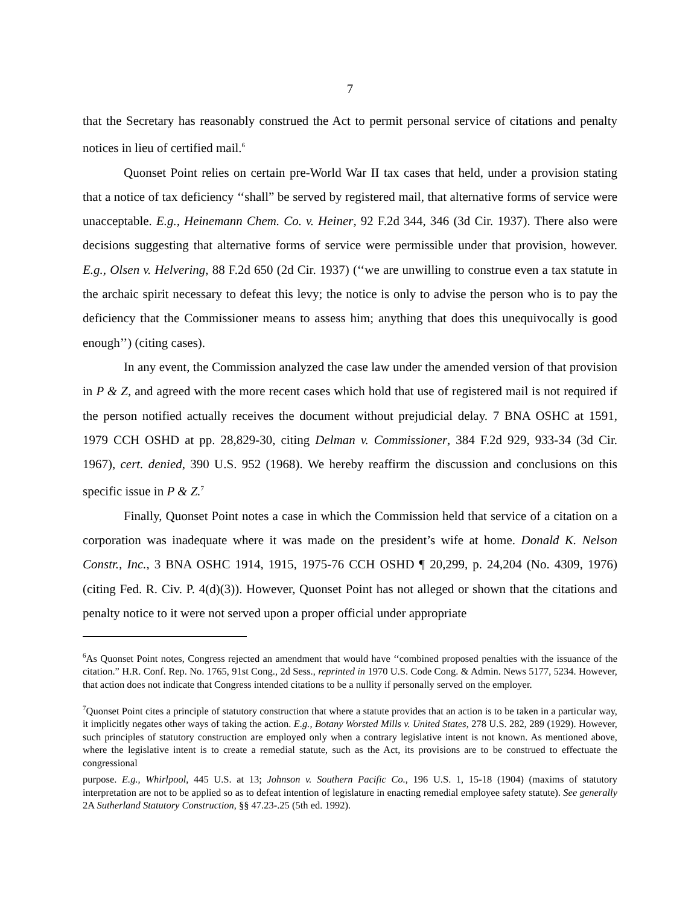7
that the Secretary has reasonably construed the Act to permit personal service of citations and penalty notices in lieu of certified mail.<sup>6</sup>
Quonset Point relies on certain pre-World War II tax cases that held, under a provision stating that a notice of tax deficiency ‘‘shall” be served by registered mail, that alternative forms of service were unacceptable. E.g., Heinemann Chem. Co. v. Heiner, 92 F.2d 344, 346 (3d Cir. 1937). There also were decisions suggesting that alternative forms of service were permissible under that provision, however. E.g., Olsen v. Helvering, 88 F.2d 650 (2d Cir. 1937) (‘‘we are unwilling to construe even a tax statute in the archaic spirit necessary to defeat this levy; the notice is only to advise the person who is to pay the deficiency that the Commissioner means to assess him; anything that does this unequivocally is good enough’’) (citing cases).
In any event, the Commission analyzed the case law under the amended version of that provision in P & Z, and agreed with the more recent cases which hold that use of registered mail is not required if the person notified actually receives the document without prejudicial delay. 7 BNA OSHC at 1591, 1979 CCH OSHD at pp. 28,829-30, citing Delman v. Commissioner, 384 F.2d 929, 933-34 (3d Cir. 1967), cert. denied, 390 U.S. 952 (1968). We hereby reaffirm the discussion and conclusions on this specific issue in P & Z.<sup>7</sup>
Finally, Quonset Point notes a case in which the Commission held that service of a citation on a corporation was inadequate where it was made on the president’s wife at home. Donald K. Nelson Constr., Inc., 3 BNA OSHC 1914, 1915, 1975-76 CCH OSHD ¶ 20,299, p. 24,204 (No. 4309, 1976) (citing Fed. R. Civ. P. 4(d)(3)). However, Quonset Point has not alleged or shown that the citations and penalty notice to it were not served upon a proper official under appropriate
<sup>6</sup> As Quonset Point notes, Congress rejected an amendment that would have ‘‘combined proposed penalties with the issuance of the citation.” H.R. Conf. Rep. No. 1765, 91st Cong., 2d Sess., reprinted in 1970 U.S. Code Cong. & Admin. News 5177, 5234. However, that action does not indicate that Congress intended citations to be a nullity if personally served on the employer.
<sup>7</sup> Quonset Point cites a principle of statutory construction that where a statute provides that an action is to be taken in a particular way, it implicitly negates other ways of taking the action. E.g., Botany Worsted Mills v. United States, 278 U.S. 282, 289 (1929). However, such principles of statutory construction are employed only when a contrary legislative intent is not known. As mentioned above, where the legislative intent is to create a remedial statute, such as the Act, its provisions are to be construed to effectuate the congressional
purpose. E.g., Whirlpool, 445 U.S. at 13; Johnson v. Southern Pacific Co., 196 U.S. 1, 15-18 (1904) (maxims of statutory interpretation are not to be applied so as to defeat intention of legislature in enacting remedial employee safety statute). See generally 2A Sutherland Statutory Construction, §§ 47.23-.25 (5th ed. 1992).